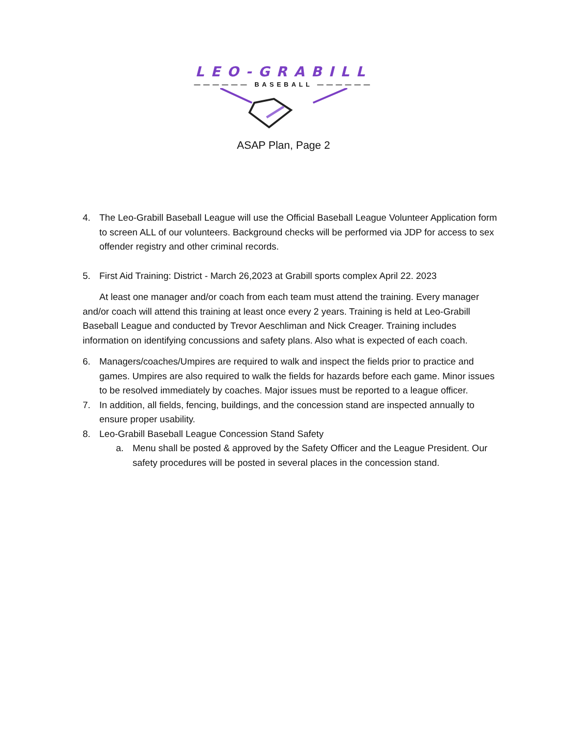LEO-GRABILL
—————— BASEBALL ——————
ASAP Plan, Page 2
4. The Leo-Grabill Baseball League will use the Official Baseball League Volunteer Application form to screen ALL of our volunteers. Background checks will be performed via JDP for access to sex offender registry and other criminal records.
5. First Aid Training: District - March 26,2023 at Grabill sports complex April 22. 2023
At least one manager and/or coach from each team must attend the training. Every manager and/or coach will attend this training at least once every 2 years. Training is held at Leo-Grabill Baseball League and conducted by Trevor Aeschliman and Nick Creager. Training includes information on identifying concussions and safety plans. Also what is expected of each coach.
6. Managers/coaches/Umpires are required to walk and inspect the fields prior to practice and games. Umpires are also required to walk the fields for hazards before each game. Minor issues to be resolved immediately by coaches. Major issues must be reported to a league officer.
7. In addition, all fields, fencing, buildings, and the concession stand are inspected annually to ensure proper usability.
8. Leo-Grabill Baseball League Concession Stand Safety
a. Menu shall be posted & approved by the Safety Officer and the League President. Our safety procedures will be posted in several places in the concession stand.